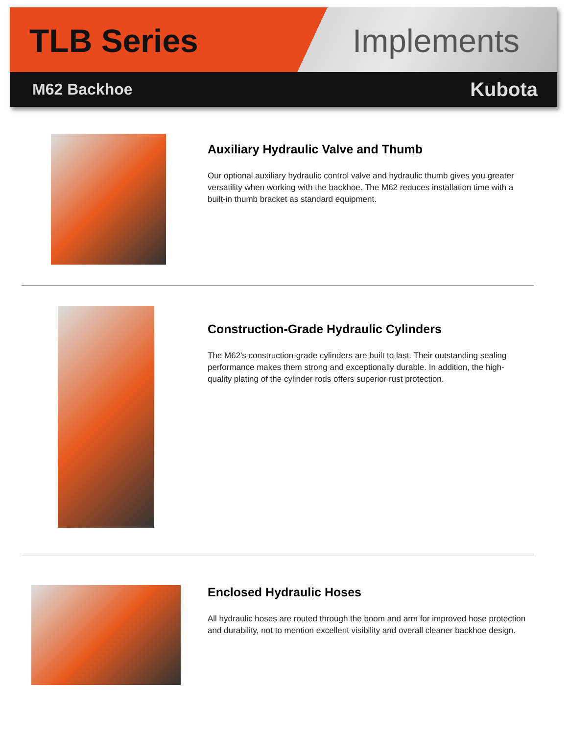TLB Series Implements
M62 Backhoe Kubota
Auxiliary Hydraulic Valve and Thumb
Our optional auxiliary hydraulic control valve and hydraulic thumb gives you greater versatility when working with the backhoe. The M62 reduces installation time with a built-in thumb bracket as standard equipment.
Construction-Grade Hydraulic Cylinders
The M62's construction-grade cylinders are built to last. Their outstanding sealing performance makes them strong and exceptionally durable. In addition, the high-quality plating of the cylinder rods offers superior rust protection.
Enclosed Hydraulic Hoses
All hydraulic hoses are routed through the boom and arm for improved hose protection and durability, not to mention excellent visibility and overall cleaner backhoe design.